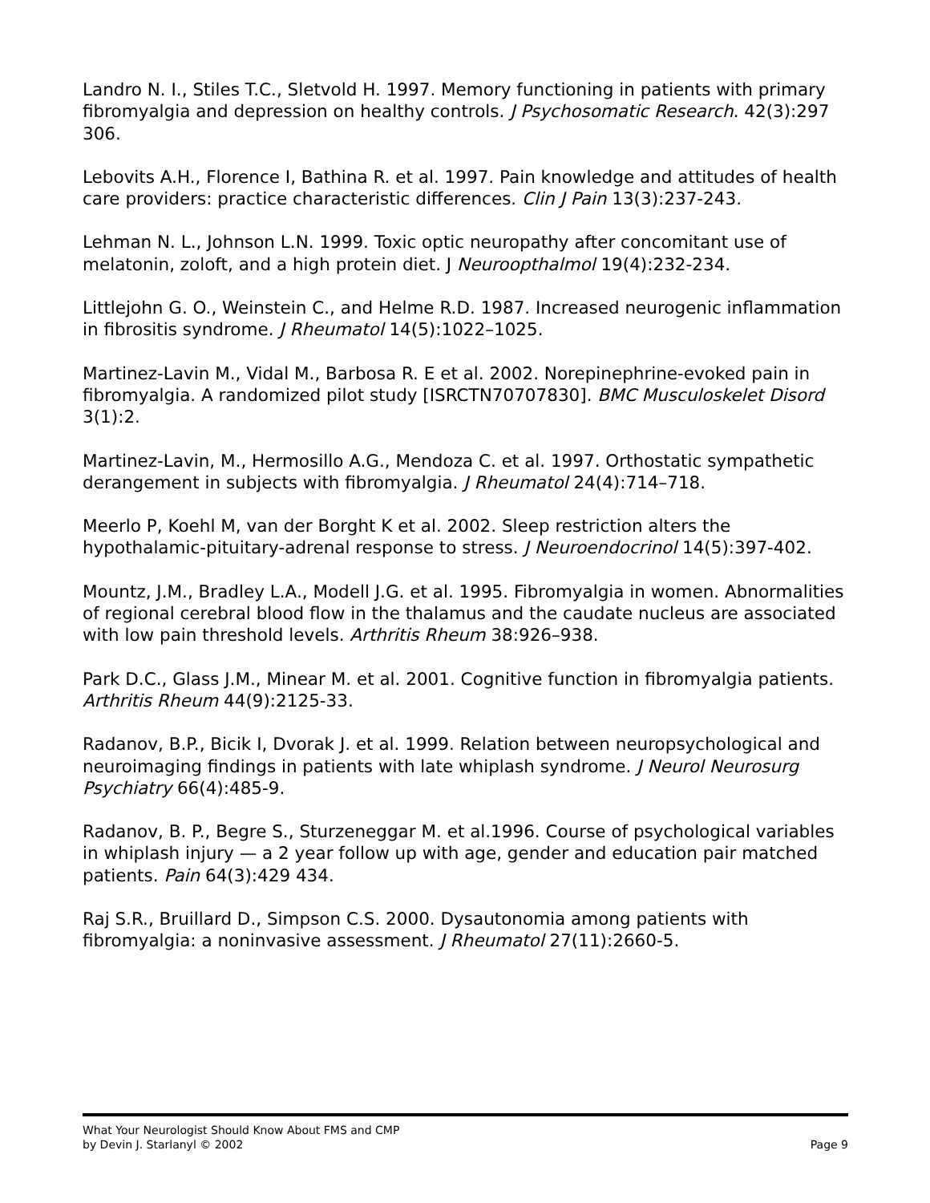Landro N. I., Stiles T.C., Sletvold H. 1997. Memory functioning in patients with primary fibromyalgia and depression on healthy controls. J Psychosomatic Research. 42(3):297 306.
Lebovits A.H., Florence I, Bathina R. et al. 1997. Pain knowledge and attitudes of health care providers: practice characteristic differences. Clin J Pain 13(3):237-243.
Lehman N. L., Johnson L.N. 1999. Toxic optic neuropathy after concomitant use of melatonin, zoloft, and a high protein diet. J Neuroopthalmol 19(4):232-234.
Littlejohn G. O., Weinstein C., and Helme R.D. 1987. Increased neurogenic inflammation in fibrositis syndrome. J Rheumatol 14(5):1022–1025.
Martinez-Lavin M., Vidal M., Barbosa R. E et al. 2002. Norepinephrine-evoked pain in fibromyalgia. A randomized pilot study [ISRCTN70707830]. BMC Musculoskelet Disord 3(1):2.
Martinez-Lavin, M., Hermosillo A.G., Mendoza C. et al. 1997. Orthostatic sympathetic derangement in subjects with fibromyalgia. J Rheumatol 24(4):714–718.
Meerlo P, Koehl M, van der Borght K et al. 2002. Sleep restriction alters the hypothalamic-pituitary-adrenal response to stress. J Neuroendocrinol 14(5):397-402.
Mountz, J.M., Bradley L.A., Modell J.G. et al. 1995. Fibromyalgia in women. Abnormalities of regional cerebral blood flow in the thalamus and the caudate nucleus are associated with low pain threshold levels. Arthritis Rheum 38:926–938.
Park D.C., Glass J.M., Minear M. et al. 2001. Cognitive function in fibromyalgia patients. Arthritis Rheum 44(9):2125-33.
Radanov, B.P., Bicik I, Dvorak J. et al. 1999. Relation between neuropsychological and neuroimaging findings in patients with late whiplash syndrome. J Neurol Neurosurg Psychiatry 66(4):485-9.
Radanov, B. P., Begre S., Sturzeneggar M. et al.1996. Course of psychological variables in whiplash injury — a 2 year follow up with age, gender and education pair matched patients. Pain 64(3):429 434.
Raj S.R., Bruillard D., Simpson C.S. 2000. Dysautonomia among patients with fibromyalgia: a noninvasive assessment. J Rheumatol 27(11):2660-5.
What Your Neurologist Should Know About FMS and CMP
by Devin J. Starlanyl © 2002
Page 9